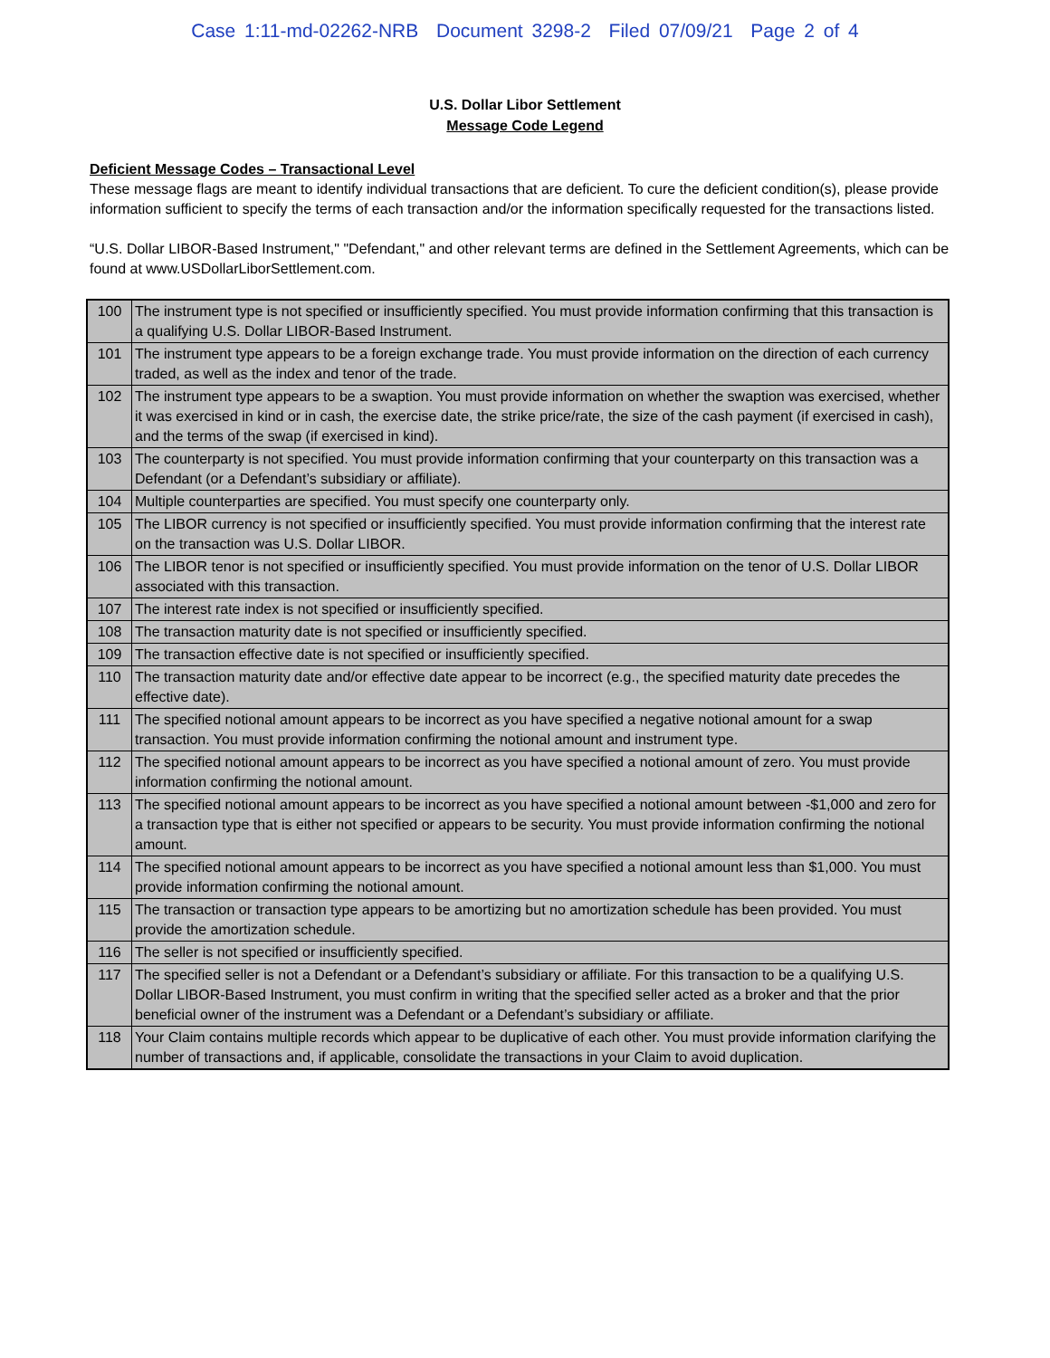Case 1:11-md-02262-NRB Document 3298-2 Filed 07/09/21 Page 2 of 4
U.S. Dollar Libor Settlement
Message Code Legend
Deficient Message Codes – Transactional Level
These message flags are meant to identify individual transactions that are deficient. To cure the deficient condition(s), please provide information sufficient to specify the terms of each transaction and/or the information specifically requested for the transactions listed.
“U.S. Dollar LIBOR-Based Instrument," "Defendant," and other relevant terms are defined in the Settlement Agreements, which can be found at www.USDollarLiborSettlement.com.
| 100 | The instrument type is not specified or insufficiently specified. You must provide information confirming that this transaction is a qualifying U.S. Dollar LIBOR-Based Instrument. |
| 101 | The instrument type appears to be a foreign exchange trade. You must provide information on the direction of each currency traded, as well as the index and tenor of the trade. |
| 102 | The instrument type appears to be a swaption. You must provide information on whether the swaption was exercised, whether it was exercised in kind or in cash, the exercise date, the strike price/rate, the size of the cash payment (if exercised in cash), and the terms of the swap (if exercised in kind). |
| 103 | The counterparty is not specified. You must provide information confirming that your counterparty on this transaction was a Defendant (or a Defendant’s subsidiary or affiliate). |
| 104 | Multiple counterparties are specified. You must specify one counterparty only. |
| 105 | The LIBOR currency is not specified or insufficiently specified. You must provide information confirming that the interest rate on the transaction was U.S. Dollar LIBOR. |
| 106 | The LIBOR tenor is not specified or insufficiently specified. You must provide information on the tenor of U.S. Dollar LIBOR associated with this transaction. |
| 107 | The interest rate index is not specified or insufficiently specified. |
| 108 | The transaction maturity date is not specified or insufficiently specified. |
| 109 | The transaction effective date is not specified or insufficiently specified. |
| 110 | The transaction maturity date and/or effective date appear to be incorrect (e.g., the specified maturity date precedes the effective date). |
| 111 | The specified notional amount appears to be incorrect as you have specified a negative notional amount for a swap transaction. You must provide information confirming the notional amount and instrument type. |
| 112 | The specified notional amount appears to be incorrect as you have specified a notional amount of zero. You must provide information confirming the notional amount. |
| 113 | The specified notional amount appears to be incorrect as you have specified a notional amount between -$1,000 and zero for a transaction type that is either not specified or appears to be security. You must provide information confirming the notional amount. |
| 114 | The specified notional amount appears to be incorrect as you have specified a notional amount less than $1,000. You must provide information confirming the notional amount. |
| 115 | The transaction or transaction type appears to be amortizing but no amortization schedule has been provided. You must provide the amortization schedule. |
| 116 | The seller is not specified or insufficiently specified. |
| 117 | The specified seller is not a Defendant or a Defendant’s subsidiary or affiliate. For this transaction to be a qualifying U.S. Dollar LIBOR-Based Instrument, you must confirm in writing that the specified seller acted as a broker and that the prior beneficial owner of the instrument was a Defendant or a Defendant’s subsidiary or affiliate. |
| 118 | Your Claim contains multiple records which appear to be duplicative of each other. You must provide information clarifying the number of transactions and, if applicable, consolidate the transactions in your Claim to avoid duplication. |